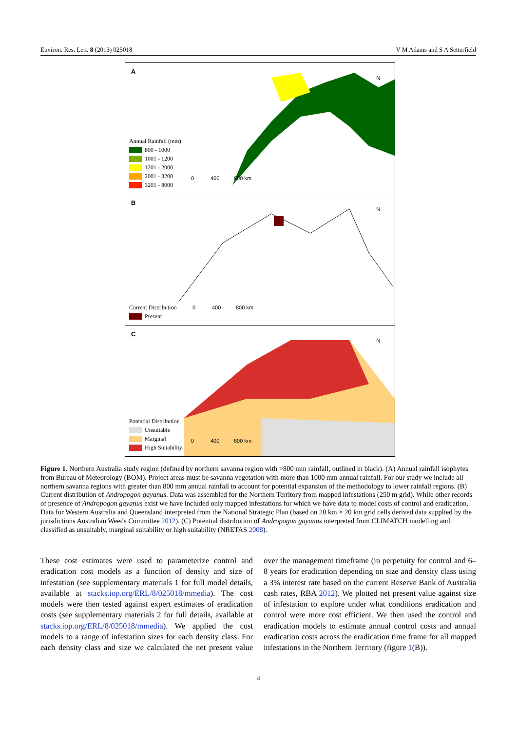Environ. Res. Lett. 8 (2013) 025018 V M Adams and S A Setterfield
A
N
0
400
800 km
Annual Rainfall (mm)
800 - 1000
1001 - 1200
1201 - 2000
2001 - 3200
3201 - 8000
B
N
0
400
800 km
Current Distribution
Present
C
N
0
400
800 km
Potential Distribution
Unsuitable
Marginal
High Suitability
Figure 1. Northern Australia study region (defined by northern savanna region with >800 mm rainfall, outlined in black). (A) Annual rainfall isophytes from Bureau of Meteorology (BOM). Project areas must be savanna vegetation with more than 1000 mm annual rainfall. For our study we include all northern savanna regions with greater than 800 mm annual rainfall to account for potential expansion of the methodology to lower rainfall regions. (B) Current distribution of Andropogon gayanus. Data was assembled for the Northern Territory from mapped infestations (250 m grid). While other records of presence of Andropogon gayanus exist we have included only mapped infestations for which we have data to model costs of control and eradication. Data for Western Australia and Queensland interpreted from the National Strategic Plan (based on 20 km × 20 km grid cells derived data supplied by the jurisdictions Australian Weeds Committee 2012). (C) Potential distribution of Andropogon gayanus interpreted from CLIMATCH modelling and classified as unsuitably, marginal suitability or high suitability (NRETAS 2008).
These cost estimates were used to parameterize control and eradication cost models as a function of density and size of infestation (see supplementary materials 1 for full model details, available at stacks.iop.org/ERL/8/025018/mmedia). The cost models were then tested against expert estimates of eradication costs (see supplementary materials 2 for full details, available at stacks.iop.org/ERL/8/025018/mmedia). We applied the cost models to a range of infestation sizes for each density class. For each density class and size we calculated the net present value over the management timeframe (in perpetuity for control and 6–8 years for eradication depending on size and density class using a 3% interest rate based on the current Reserve Bank of Australia cash rates, RBA 2012). We plotted net present value against size of infestation to explore under what conditions eradication and control were more cost efficient. We then used the control and eradication models to estimate annual control costs and annual eradication costs across the eradication time frame for all mapped infestations in the Northern Territory (figure 1(B)).
4